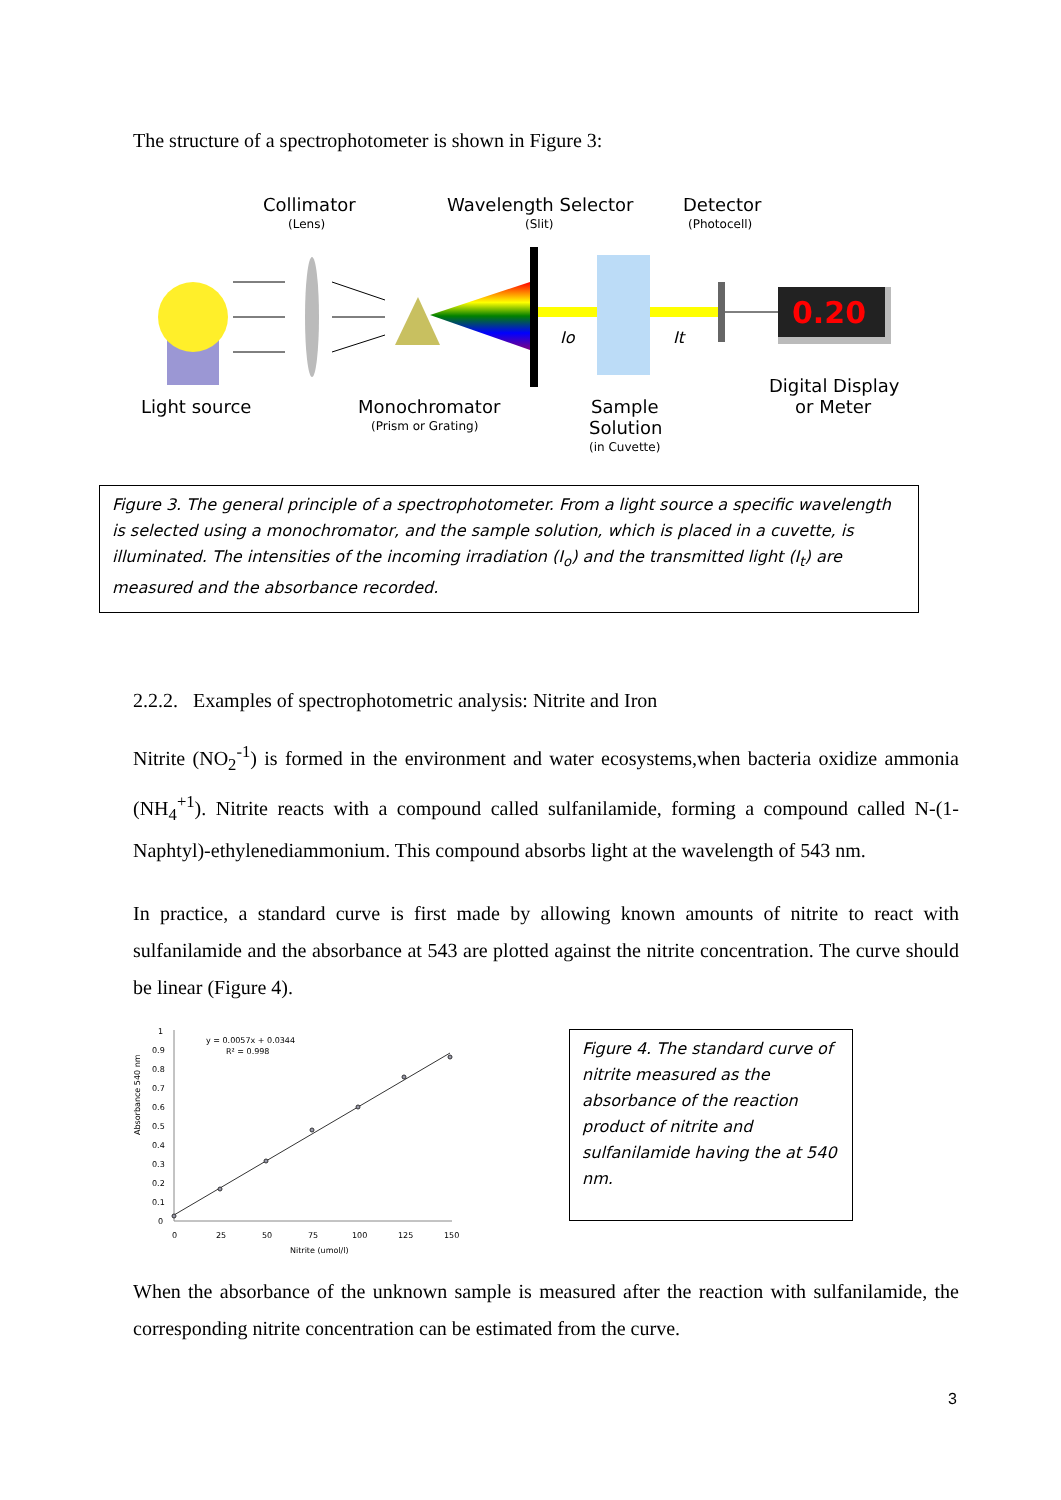The structure of a spectrophotometer is shown in Figure 3:
Collimator
(Lens)
Wavelength Selector
(Slit)
Detector
(Photocell)
0.20
Io
It
Light source
Monochromator
(Prism or Grating)
Sample
Solution
(in Cuvette)
Digital Display
or Meter
Figure 3. The general principle of a spectrophotometer. From a light source a specific wavelength is selected using a monochromator, and the sample solution, which is placed in a cuvette, is illuminated. The intensities of the incoming irradiation (I<sub>o</sub>) and the transmitted light (I<sub>t</sub>) are measured and the absorbance recorded.
2.2.2. Examples of spectrophotometric analysis: Nitrite and Iron
Nitrite (NO<sub>2</sub><sup>-1</sup>) is formed in the environment and water ecosystems,when bacteria oxidize ammonia (NH<sub>4</sub><sup>+1</sup>). Nitrite reacts with a compound called sulfanilamide, forming a compound called N-(1-Naphtyl)-ethylenediammonium. This compound absorbs light at the wavelength of 543 nm.
In practice, a standard curve is first made by allowing known amounts of nitrite to react with sulfanilamide and the absorbance at 543 are plotted against the nitrite concentration. The curve should be linear (Figure 4).
1
0.9
0.8
0.7
0.6
0.5
0.4
0.3
0.2
0.1
0
0
25
50
75
100
125
150
Nitrite (umol/l)
Absorbance 540 nm
y = 0.0057x + 0.0344
R² = 0.998
Figure 4. The standard curve of nitrite measured as the absorbance of the reaction product of nitrite and sulfanilamide having the at 540 nm.
When the absorbance of the unknown sample is measured after the reaction with sulfanilamide, the corresponding nitrite concentration can be estimated from the curve.
3